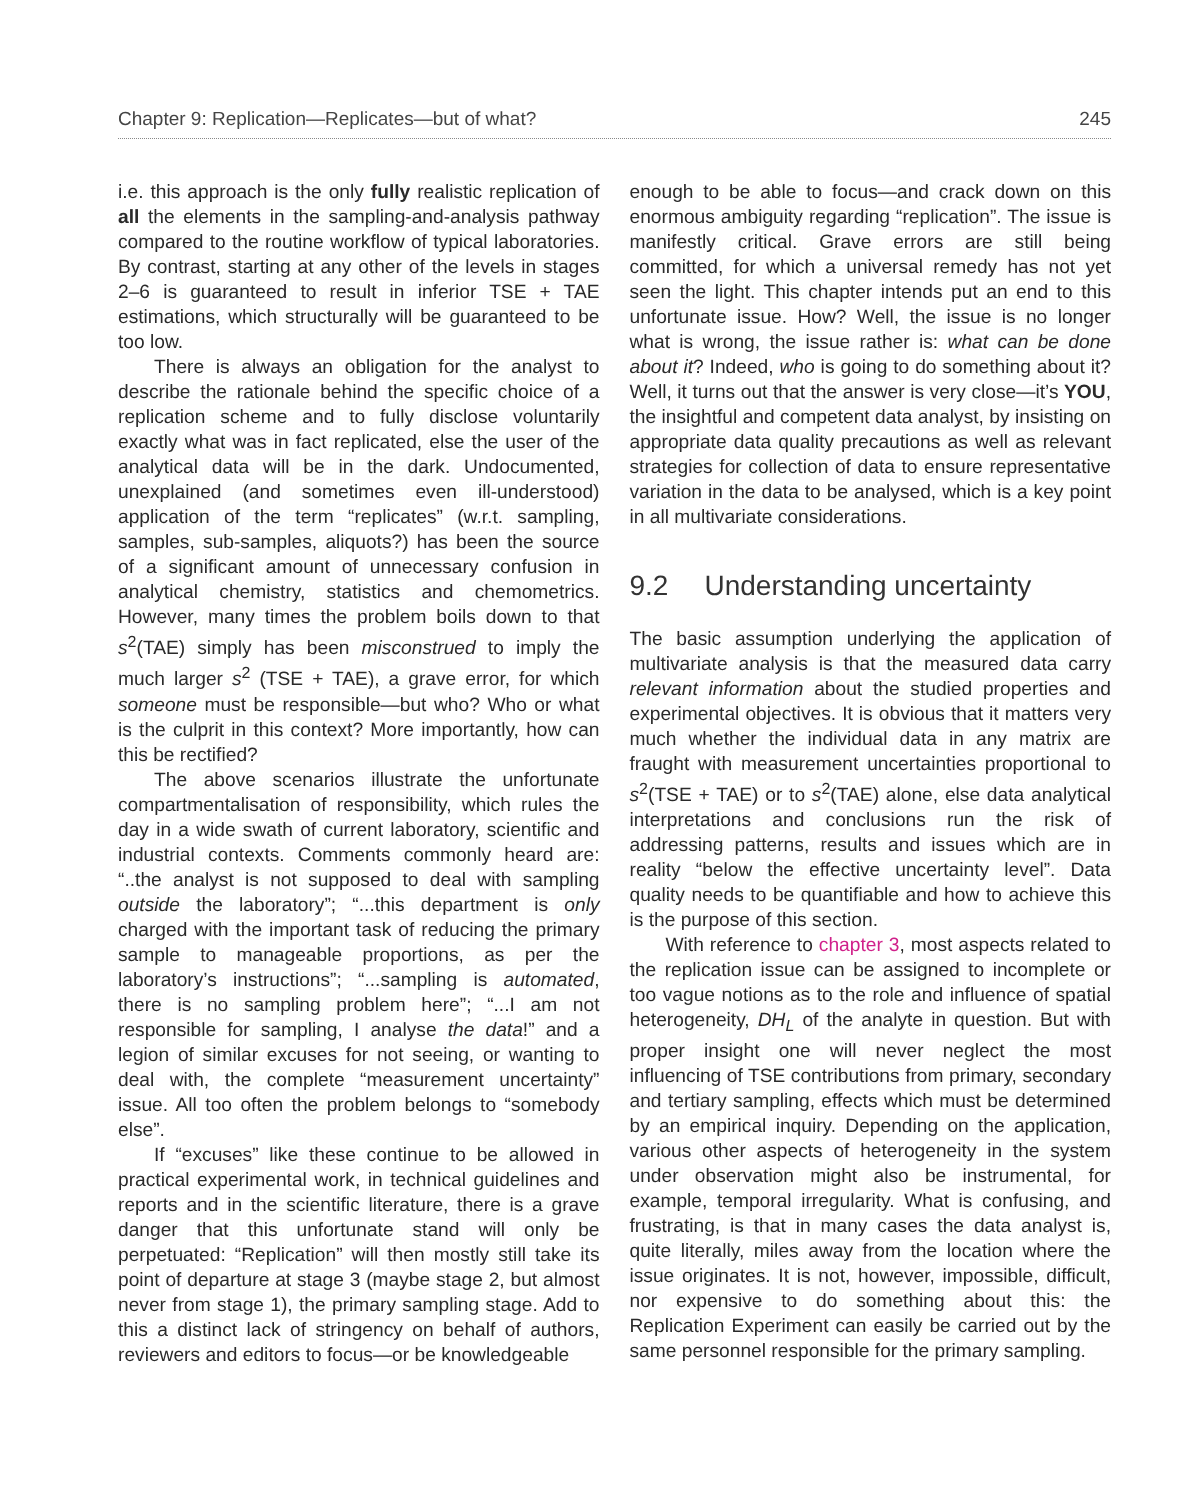Chapter 9: Replication—Replicates—but of what? 245
i.e. this approach is the only fully realistic replication of all the elements in the sampling-and-analysis pathway compared to the routine workflow of typical laboratories. By contrast, starting at any other of the levels in stages 2–6 is guaranteed to result in inferior TSE + TAE estimations, which structurally will be guaranteed to be too low.
There is always an obligation for the analyst to describe the rationale behind the specific choice of a replication scheme and to fully disclose voluntarily exactly what was in fact replicated, else the user of the analytical data will be in the dark. Undocumented, unexplained (and sometimes even ill-understood) application of the term “replicates” (w.r.t. sampling, samples, sub-samples, aliquots?) has been the source of a significant amount of unnecessary confusion in analytical chemistry, statistics and chemometrics. However, many times the problem boils down to that s<sup>2</sup>(TAE) simply has been misconstrued to imply the much larger s<sup>2</sup> (TSE + TAE), a grave error, for which someone must be responsible—but who? Who or what is the culprit in this context? More importantly, how can this be rectified?
The above scenarios illustrate the unfortunate compartmentalisation of responsibility, which rules the day in a wide swath of current laboratory, scientific and industrial contexts. Comments commonly heard are: “..the analyst is not supposed to deal with sampling outside the laboratory”; “...this department is only charged with the important task of reducing the primary sample to manageable proportions, as per the laboratory’s instructions”; “...sampling is automated, there is no sampling problem here”; “...I am not responsible for sampling, I analyse the data!” and a legion of similar excuses for not seeing, or wanting to deal with, the complete “measurement uncertainty” issue. All too often the problem belongs to “somebody else”.
If “excuses” like these continue to be allowed in practical experimental work, in technical guidelines and reports and in the scientific literature, there is a grave danger that this unfortunate stand will only be perpetuated: “Replication” will then mostly still take its point of departure at stage 3 (maybe stage 2, but almost never from stage 1), the primary sampling stage. Add to this a distinct lack of stringency on behalf of authors, reviewers and editors to focus—or be knowledgeable
enough to be able to focus—and crack down on this enormous ambiguity regarding “replication”. The issue is manifestly critical. Grave errors are still being committed, for which a universal remedy has not yet seen the light. This chapter intends put an end to this unfortunate issue. How? Well, the issue is no longer what is wrong, the issue rather is: what can be done about it? Indeed, who is going to do something about it? Well, it turns out that the answer is very close—it’s YOU, the insightful and competent data analyst, by insisting on appropriate data quality precautions as well as relevant strategies for collection of data to ensure representative variation in the data to be analysed, which is a key point in all multivariate considerations.
9.2 Understanding uncertainty
The basic assumption underlying the application of multivariate analysis is that the measured data carry relevant information about the studied properties and experimental objectives. It is obvious that it matters very much whether the individual data in any matrix are fraught with measurement uncertainties proportional to s<sup>2</sup>(TSE + TAE) or to s<sup>2</sup>(TAE) alone, else data analytical interpretations and conclusions run the risk of addressing patterns, results and issues which are in reality “below the effective uncertainty level”. Data quality needs to be quantifiable and how to achieve this is the purpose of this section.
With reference to chapter 3, most aspects related to the replication issue can be assigned to incomplete or too vague notions as to the role and influence of spatial heterogeneity, DH<sub>L</sub> of the analyte in question. But with proper insight one will never neglect the most influencing of TSE contributions from primary, secondary and tertiary sampling, effects which must be determined by an empirical inquiry. Depending on the application, various other aspects of heterogeneity in the system under observation might also be instrumental, for example, temporal irregularity. What is confusing, and frustrating, is that in many cases the data analyst is, quite literally, miles away from the location where the issue originates. It is not, however, impossible, difficult, nor expensive to do something about this: the Replication Experiment can easily be carried out by the same personnel responsible for the primary sampling.